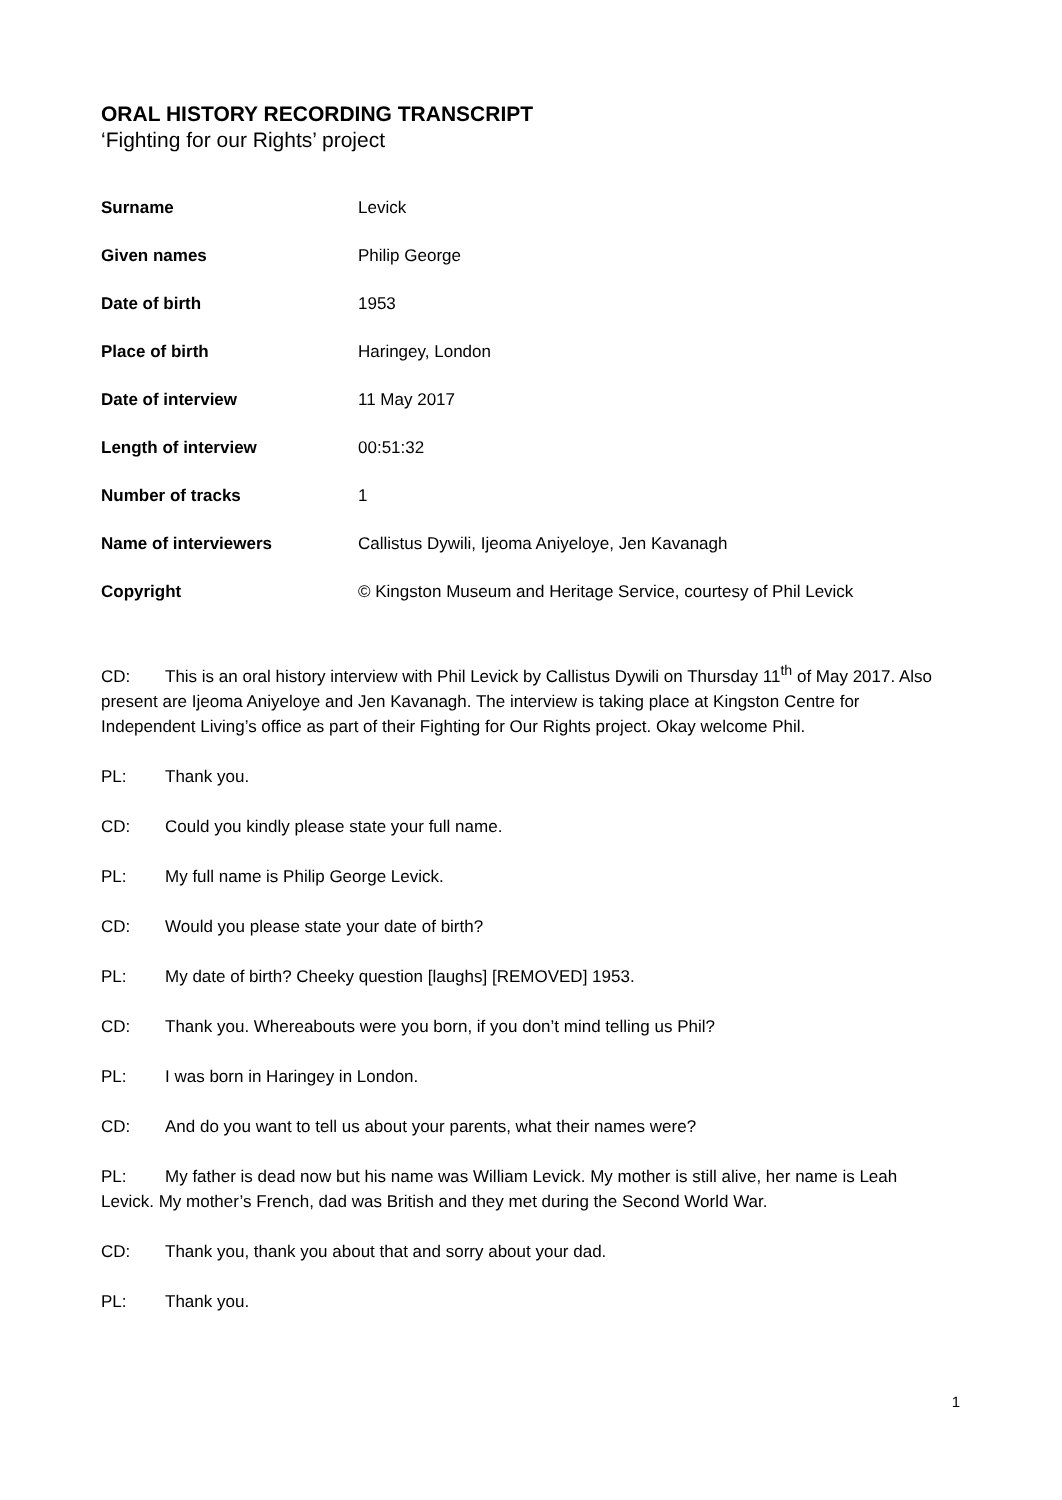ORAL HISTORY RECORDING TRANSCRIPT
‘Fighting for our Rights’ project
| Surname | Levick |
| Given names | Philip George |
| Date of birth | 1953 |
| Place of birth | Haringey, London |
| Date of interview | 11 May 2017 |
| Length of interview | 00:51:32 |
| Number of tracks | 1 |
| Name of interviewers | Callistus Dywili, Ijeoma Aniyeloye, Jen Kavanagh |
| Copyright | © Kingston Museum and Heritage Service, courtesy of Phil Levick |
CD: This is an oral history interview with Phil Levick by Callistus Dywili on Thursday 11<sup>th</sup> of May 2017. Also present are Ijeoma Aniyeloye and Jen Kavanagh. The interview is taking place at Kingston Centre for Independent Living’s office as part of their Fighting for Our Rights project. Okay welcome Phil.
PL: Thank you.
CD: Could you kindly please state your full name.
PL: My full name is Philip George Levick.
CD: Would you please state your date of birth?
PL: My date of birth? Cheeky question [laughs] [REMOVED] 1953.
CD: Thank you. Whereabouts were you born, if you don’t mind telling us Phil?
PL: I was born in Haringey in London.
CD: And do you want to tell us about your parents, what their names were?
PL: My father is dead now but his name was William Levick. My mother is still alive, her name is Leah Levick. My mother’s French, dad was British and they met during the Second World War.
CD: Thank you, thank you about that and sorry about your dad.
PL: Thank you.
1